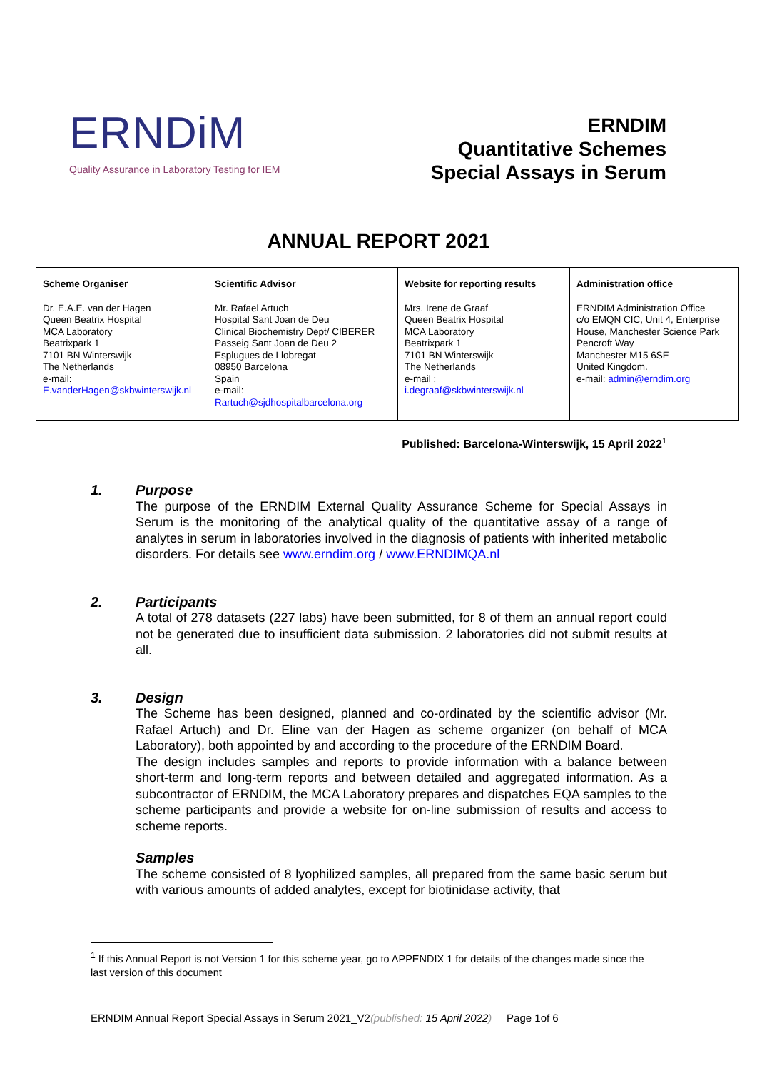ERNDiM
Quality Assurance in Laboratory Testing for IEM
ERNDIM
Quantitative Schemes
Special Assays in Serum
ANNUAL REPORT 2021
| Scheme Organiser Dr. E.A.E. van der Hagen Queen Beatrix Hospital MCA Laboratory Beatrixpark 1 7101 BN Winterswijk The Netherlands e-mail: E.vanderHagen@skbwinterswijk.nl | Scientific Advisor Mr. Rafael Artuch Hospital Sant Joan de Deu Clinical Biochemistry Dept/ CIBERER Passeig Sant Joan de Deu 2 Esplugues de Llobregat 08950 Barcelona Spain e-mail: Rartuch@sjdhospitalbarcelona.org | Website for reporting results Mrs. Irene de Graaf Queen Beatrix Hospital MCA Laboratory Beatrixpark 1 7101 BN Winterswijk The Netherlands e-mail : i.degraaf@skbwinterswijk.nl | Administration office ERNDIM Administration Office c/o EMQN CIC, Unit 4, Enterprise House, Manchester Science Park Pencroft Way Manchester M15 6SE United Kingdom. e-mail: admin@erndim.org |
Published: Barcelona-Winterswijk, 15 April 2022<sup>1</sup>
1. Purpose
The purpose of the ERNDIM External Quality Assurance Scheme for Special Assays in Serum is the monitoring of the analytical quality of the quantitative assay of a range of analytes in serum in laboratories involved in the diagnosis of patients with inherited metabolic disorders. For details see www.erndim.org / www.ERNDIMQA.nl
2. Participants
A total of 278 datasets (227 labs) have been submitted, for 8 of them an annual report could not be generated due to insufficient data submission. 2 laboratories did not submit results at all.
3. Design
The Scheme has been designed, planned and co-ordinated by the scientific advisor (Mr. Rafael Artuch) and Dr. Eline van der Hagen as scheme organizer (on behalf of MCA Laboratory), both appointed by and according to the procedure of the ERNDIM Board.
The design includes samples and reports to provide information with a balance between short-term and long-term reports and between detailed and aggregated information. As a subcontractor of ERNDIM, the MCA Laboratory prepares and dispatches EQA samples to the scheme participants and provide a website for on-line submission of results and access to scheme reports.
Samples
The scheme consisted of 8 lyophilized samples, all prepared from the same basic serum but with various amounts of added analytes, except for biotinidase activity, that
<sup>1</sup> If this Annual Report is not Version 1 for this scheme year, go to APPENDIX 1 for details of the changes made since the last version of this document
ERNDIM Annual Report Special Assays in Serum 2021_V2(published: 15 April 2022) Page 1of 6